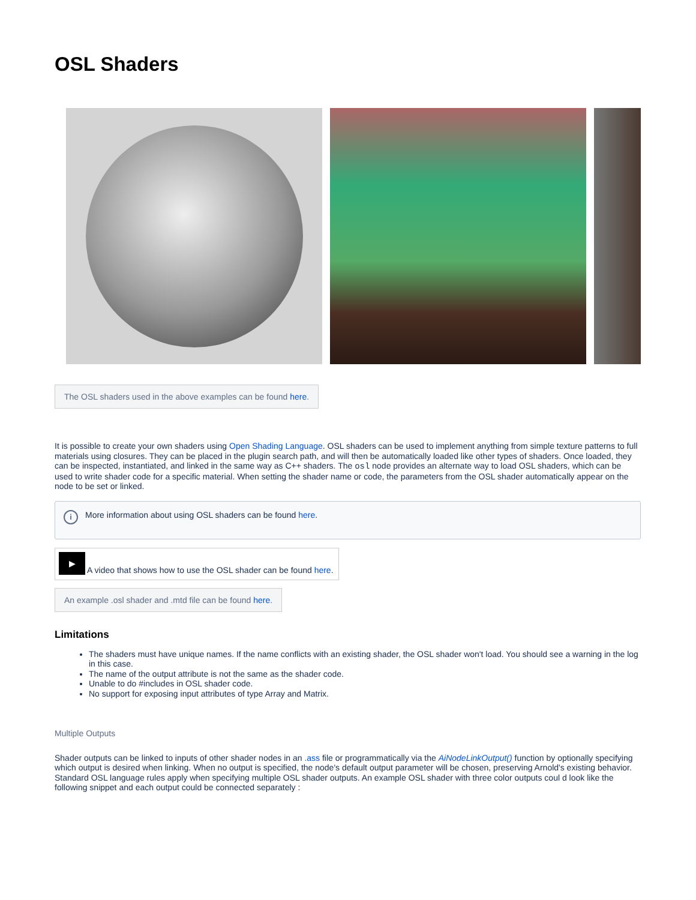OSL Shaders
The OSL shaders used in the above examples can be found here.
It is possible to create your own shaders using Open Shading Language. OSL shaders can be used to implement anything from simple texture patterns to full materials using closures. They can be placed in the plugin search path, and will then be automatically loaded like other types of shaders. Once loaded, they can be inspected, instantiated, and linked in the same way as C++ shaders. The osl node provides an alternate way to load OSL shaders, which can be used to write shader code for a specific material. When setting the shader name or code, the parameters from the OSL shader automatically appear on the node to be set or linked.
i
More information about using OSL shaders can be found here.
▶ A video that shows how to use the OSL shader can be found here.
An example .osl shader and .mtd file can be found here.
Limitations
The shaders must have unique names. If the name conflicts with an existing shader, the OSL shader won't load. You should see a warning in the log in this case.
The name of the output attribute is not the same as the shader code.
Unable to do #includes in OSL shader code.
No support for exposing input attributes of type Array and Matrix.
Multiple Outputs
Shader outputs can be linked to inputs of other shader nodes in an .ass file or programmatically via the AiNodeLinkOutput() function by optionally specifying which output is desired when linking. When no output is specified, the node's default output parameter will be chosen, preserving Arnold's existing behavior. Standard OSL language rules apply when specifying multiple OSL shader outputs. An example OSL shader with three color outputs coul d look like the following snippet and each output could be connected separately :